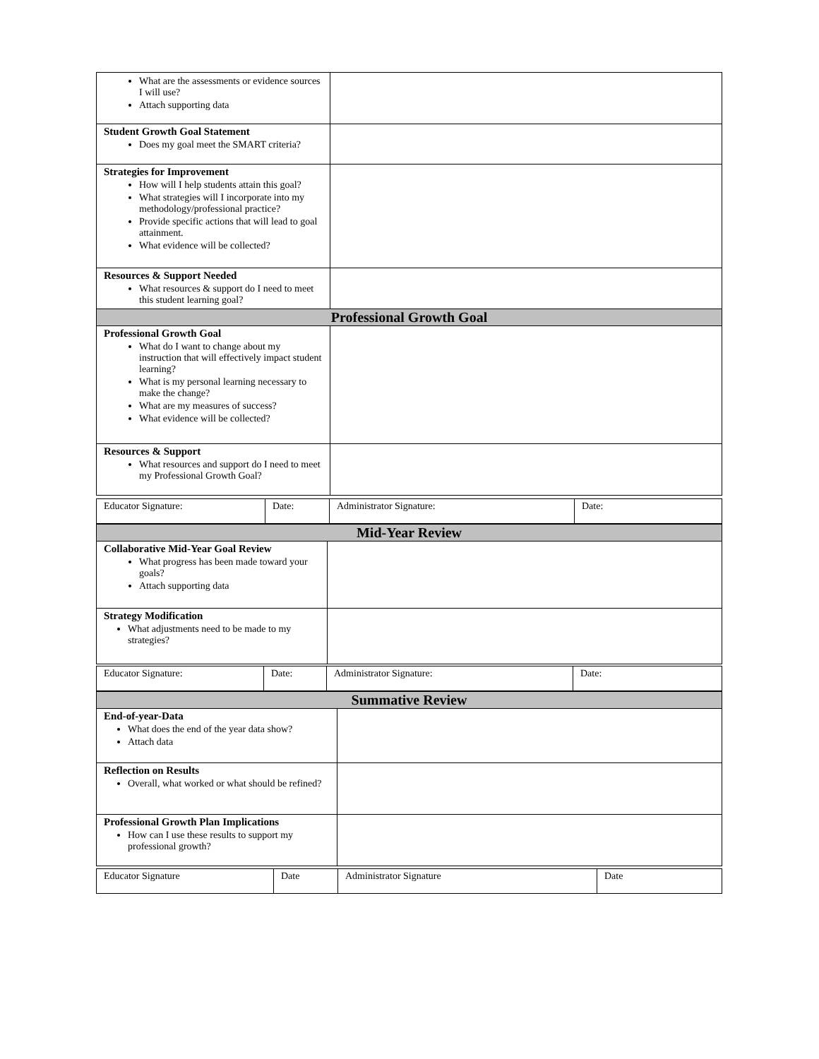| What are the assessments or evidence sources I will use? Attach supporting data | |
| Student Growth Goal Statement Does my goal meet the SMART criteria? | |
| Strategies for Improvement How will I help students attain this goal? What strategies will I incorporate into my methodology/professional practice? Provide specific actions that will lead to goal attainment. What evidence will be collected? | |
| Resources & Support Needed What resources & support do I need to meet this student learning goal? | |
| Professional Growth Goal | |
| Professional Growth Goal What do I want to change about my instruction that will effectively impact student learning? What is my personal learning necessary to make the change? What are my measures of success? What evidence will be collected? | |
| Resources & Support What resources and support do I need to meet my Professional Growth Goal? | |
| Educator Signature: | Date: | Administrator Signature: | Date: |
| Mid-Year Review | |
| Collaborative Mid-Year Goal Review What progress has been made toward your goals? Attach supporting data | |
| Strategy Modification What adjustments need to be made to my strategies? | |
| Educator Signature: | Date: | Administrator Signature: | Date: |
| Summative Review | |
| End-of-year-Data What does the end of the year data show? Attach data | |
| Reflection on Results Overall, what worked or what should be refined? | |
| Professional Growth Plan Implications How can I use these results to support my professional growth? | |
| Educator Signature | Date | Administrator Signature | Date |